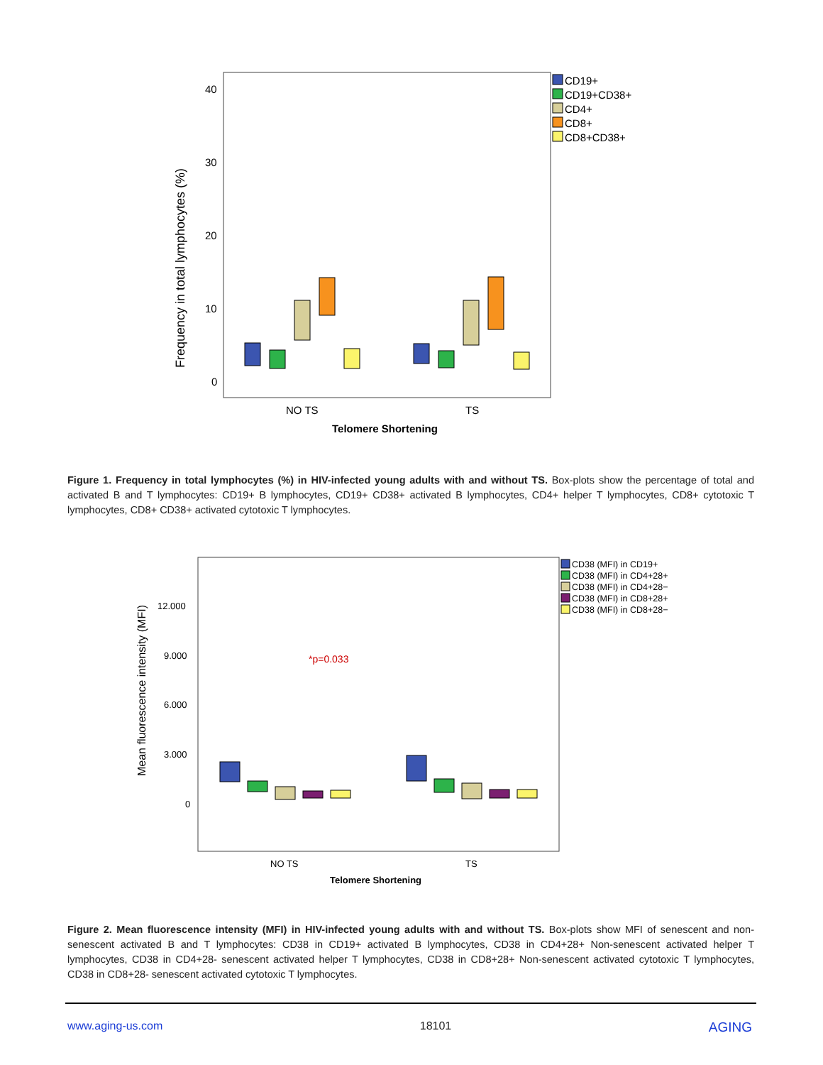40
30
20
10
0
NO TS
TS
Telomere Shortening
Frequency in total lymphocytes (%)
CD19+
CD19+CD38+
CD4+
CD8+
CD8+CD38+
12.000
9.000
6.000
3.000
0
NO TS
TS
Telomere Shortening
*p=0.033
Mean fluorescence intensity (MFI)
CD38 (MFI) in CD19+
CD38 (MFI) in CD4+28+
CD38 (MFI) in CD4+28−
CD38 (MFI) in CD8+28+
CD38 (MFI) in CD8+28−
Figure 1. Frequency in total lymphocytes (%) in HIV-infected young adults with and without TS. Box-plots show the percentage of total and activated B and T lymphocytes: CD19+ B lymphocytes, CD19+ CD38+ activated B lymphocytes, CD4+ helper T lymphocytes, CD8+ cytotoxic T lymphocytes, CD8+ CD38+ activated cytotoxic T lymphocytes.
Figure 2. Mean fluorescence intensity (MFI) in HIV-infected young adults with and without TS. Box-plots show MFI of senescent and non-senescent activated B and T lymphocytes: CD38 in CD19+ activated B lymphocytes, CD38 in CD4+28+ Non-senescent activated helper T lymphocytes, CD38 in CD4+28- senescent activated helper T lymphocytes, CD38 in CD8+28+ Non-senescent activated cytotoxic T lymphocytes, CD38 in CD8+28- senescent activated cytotoxic T lymphocytes.
www.aging-us.com 18101 AGING